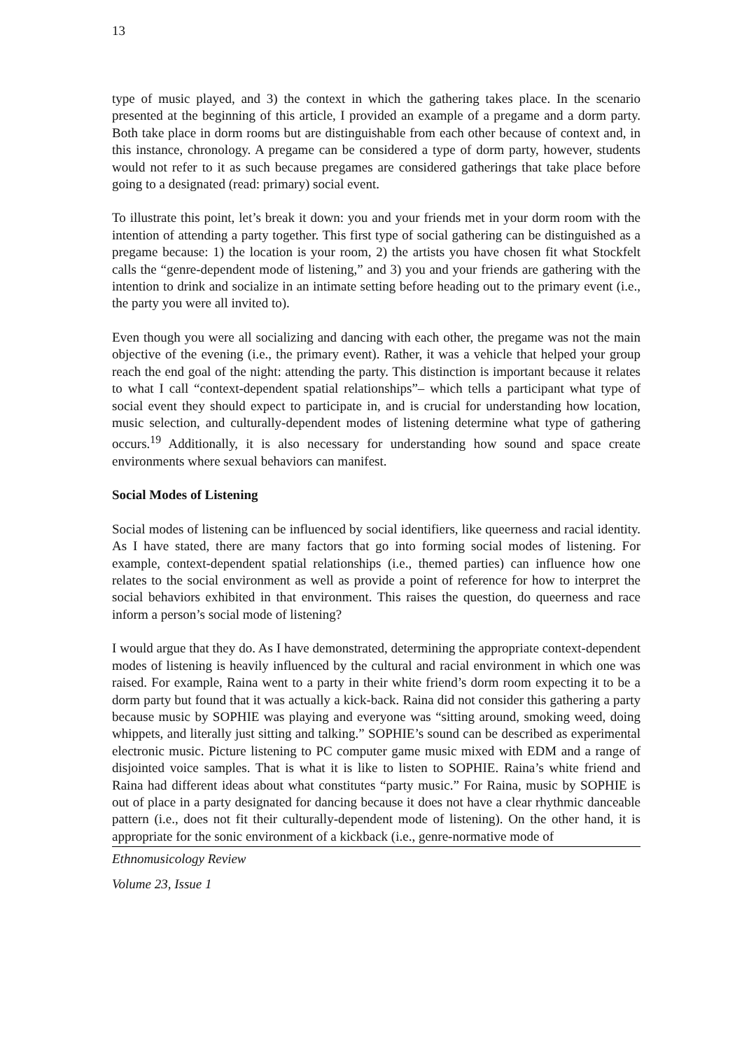13
type of music played, and 3) the context in which the gathering takes place. In the scenario presented at the beginning of this article, I provided an example of a pregame and a dorm party. Both take place in dorm rooms but are distinguishable from each other because of context and, in this instance, chronology. A pregame can be considered a type of dorm party, however, students would not refer to it as such because pregames are considered gatherings that take place before going to a designated (read: primary) social event.
To illustrate this point, let’s break it down: you and your friends met in your dorm room with the intention of attending a party together. This first type of social gathering can be distinguished as a pregame because: 1) the location is your room, 2) the artists you have chosen fit what Stockfelt calls the “genre-dependent mode of listening,” and 3) you and your friends are gathering with the intention to drink and socialize in an intimate setting before heading out to the primary event (i.e., the party you were all invited to).
Even though you were all socializing and dancing with each other, the pregame was not the main objective of the evening (i.e., the primary event). Rather, it was a vehicle that helped your group reach the end goal of the night: attending the party. This distinction is important because it relates to what I call “context-dependent spatial relationships”– which tells a participant what type of social event they should expect to participate in, and is crucial for understanding how location, music selection, and culturally-dependent modes of listening determine what type of gathering occurs.<sup>19</sup> Additionally, it is also necessary for understanding how sound and space create environments where sexual behaviors can manifest.
Social Modes of Listening
Social modes of listening can be influenced by social identifiers, like queerness and racial identity. As I have stated, there are many factors that go into forming social modes of listening. For example, context-dependent spatial relationships (i.e., themed parties) can influence how one relates to the social environment as well as provide a point of reference for how to interpret the social behaviors exhibited in that environment. This raises the question, do queerness and race inform a person’s social mode of listening?
I would argue that they do. As I have demonstrated, determining the appropriate context-dependent modes of listening is heavily influenced by the cultural and racial environment in which one was raised. For example, Raina went to a party in their white friend’s dorm room expecting it to be a dorm party but found that it was actually a kick-back. Raina did not consider this gathering a party because music by SOPHIE was playing and everyone was “sitting around, smoking weed, doing whippets, and literally just sitting and talking.” SOPHIE’s sound can be described as experimental electronic music. Picture listening to PC computer game music mixed with EDM and a range of disjointed voice samples. That is what it is like to listen to SOPHIE. Raina’s white friend and Raina had different ideas about what constitutes “party music.” For Raina, music by SOPHIE is out of place in a party designated for dancing because it does not have a clear rhythmic danceable pattern (i.e., does not fit their culturally-dependent mode of listening). On the other hand, it is appropriate for the sonic environment of a kickback (i.e., genre-normative mode of
Ethnomusicology Review
Volume 23, Issue 1